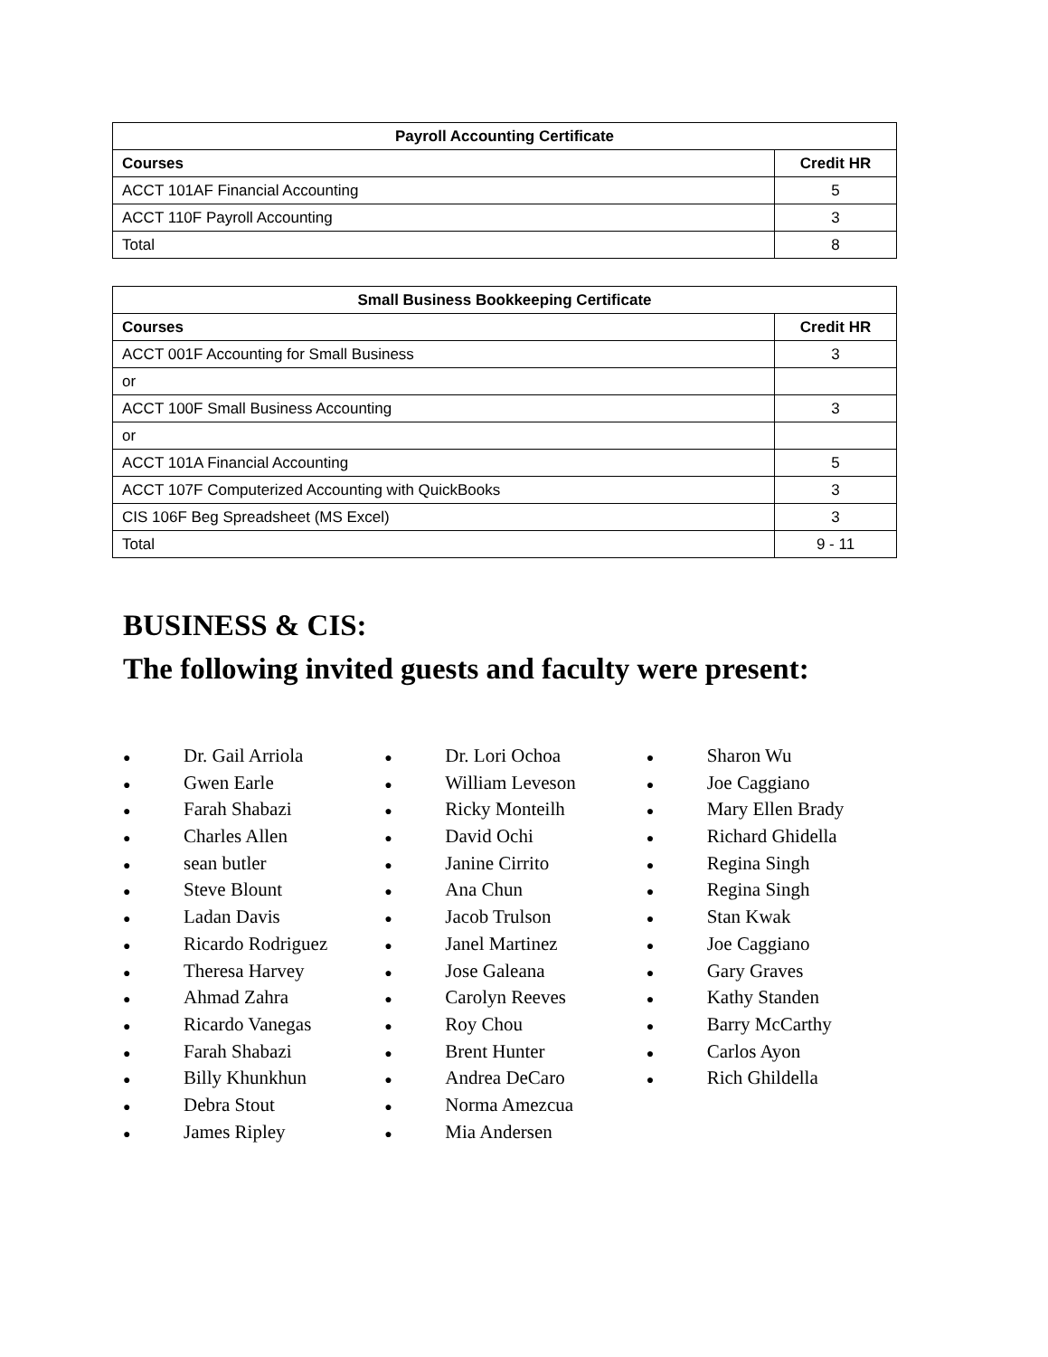| Payroll Accounting Certificate | |
| --- | --- |
| Courses | Credit HR |
| ACCT 101AF Financial Accounting | 5 |
| ACCT 110F Payroll Accounting | 3 |
| Total | 8 |
| Small Business Bookkeeping Certificate | |
| --- | --- |
| Courses | Credit HR |
| ACCT 001F Accounting for Small Business | 3 |
| or | |
| ACCT 100F Small Business Accounting | 3 |
| or | |
| ACCT 101A Financial Accounting | 5 |
| ACCT 107F Computerized Accounting with QuickBooks | 3 |
| CIS 106F Beg Spreadsheet (MS Excel) | 3 |
| Total | 9 - 11 |
BUSINESS & CIS:
The following invited guests and faculty were present:
● Dr. Gail Arriola
● Gwen Earle
● Farah Shabazi
● Charles Allen
● sean butler
● Steve Blount
● Ladan Davis
● Ricardo Rodriguez
● Theresa Harvey
● Ahmad Zahra
● Ricardo Vanegas
● Farah Shabazi
● Billy Khunkhun
● Debra Stout
● James Ripley
● Dr. Lori Ochoa
● William Leveson
● Ricky Monteilh
● David Ochi
● Janine Cirrito
● Ana Chun
● Jacob Trulson
● Janel Martinez
● Jose Galeana
● Carolyn Reeves
● Roy Chou
● Brent Hunter
● Andrea DeCaro
● Norma Amezcua
● Mia Andersen
● Sharon Wu
● Joe Caggiano
● Mary Ellen Brady
● Richard Ghidella
● Regina Singh
● Regina Singh
● Stan Kwak
● Joe Caggiano
● Gary Graves
● Kathy Standen
● Barry McCarthy
● Carlos Ayon
● Rich Ghildella